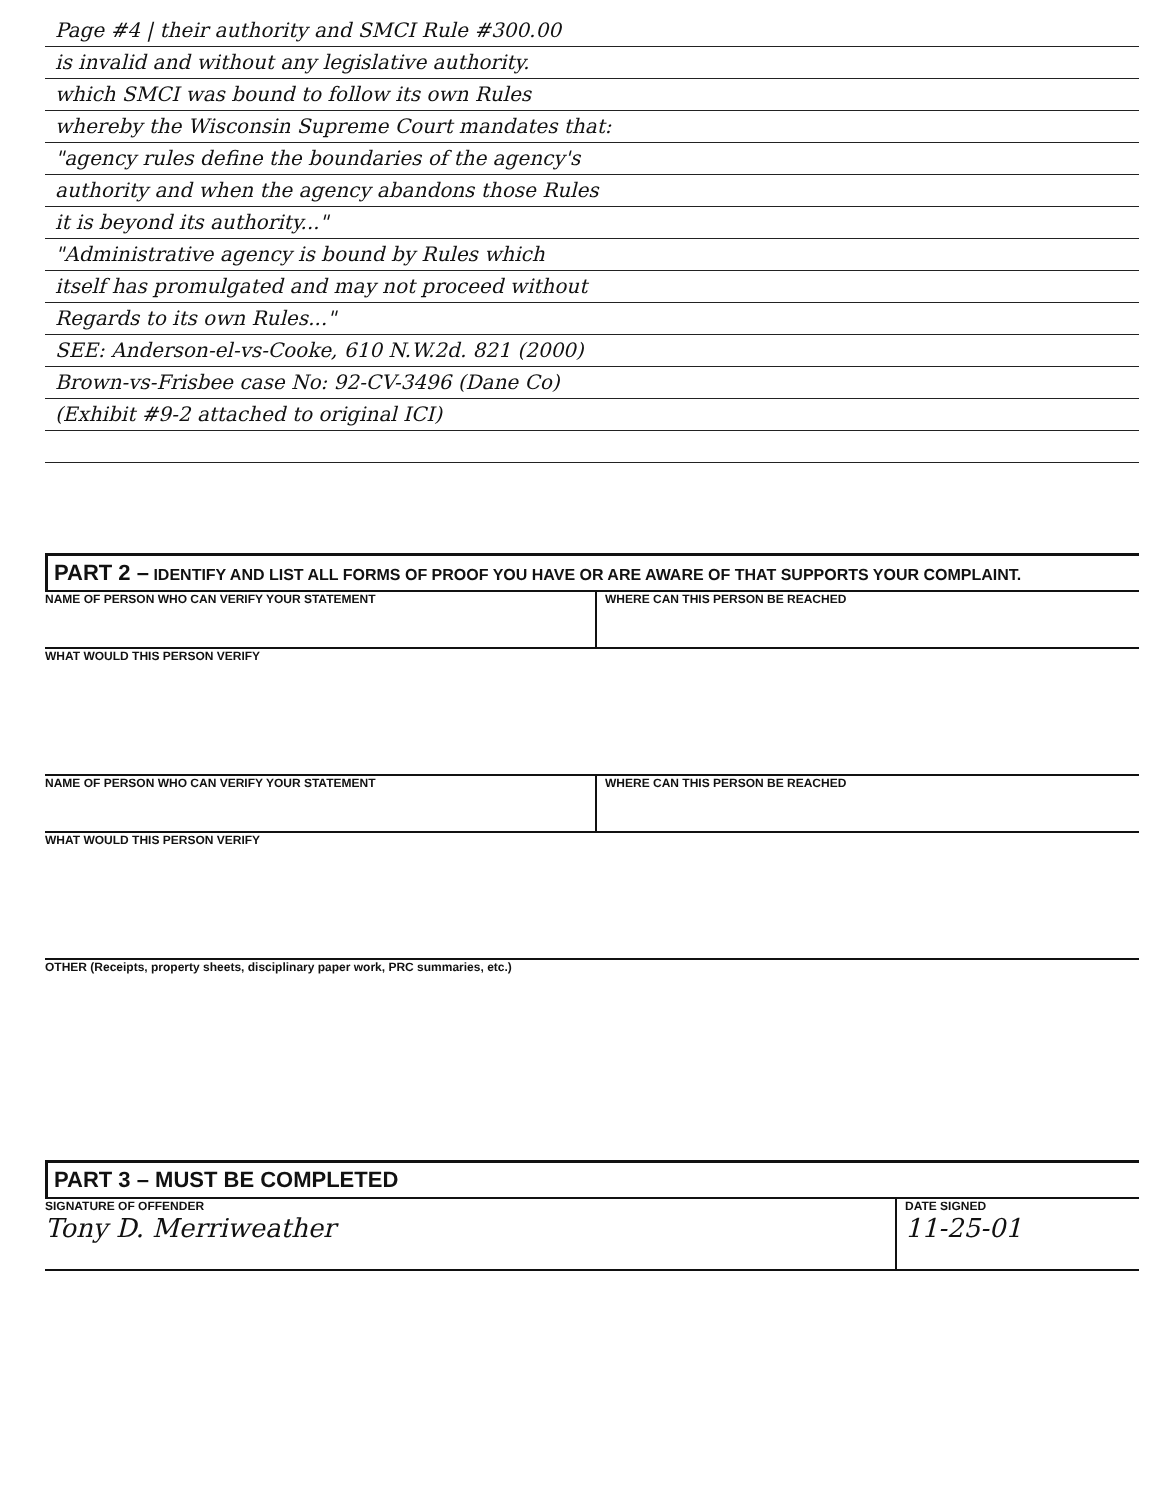Page #4 | their authority and SMCI Rule #300.00
is invalid and without any legislative authority.
which SMCI was bound to follow its own Rules
whereby the Wisconsin Supreme Court mandates that:
"agency rules define the boundaries of the agency's
authority and when the agency abandons those Rules
it is beyond its authority..."
"Administrative agency is bound by Rules which
itself has promulgated and may not proceed without
Regards to its own Rules..."
SEE: Anderson-el-vs-Cooke, 610 N.W.2d. 821 (2000)
Brown-vs-Frisbee case No: 92-CV-3496 (Dane Co)
(Exhibit #9-2 attached to original ICI)
PART 2 – IDENTIFY AND LIST ALL FORMS OF PROOF YOU HAVE OR ARE AWARE OF THAT SUPPORTS YOUR COMPLAINT.
NAME OF PERSON WHO CAN VERIFY YOUR STATEMENT
WHERE CAN THIS PERSON BE REACHED
WHAT WOULD THIS PERSON VERIFY
NAME OF PERSON WHO CAN VERIFY YOUR STATEMENT
WHERE CAN THIS PERSON BE REACHED
WHAT WOULD THIS PERSON VERIFY
OTHER (Receipts, property sheets, disciplinary paper work, PRC summaries, etc.)
PART 3 – MUST BE COMPLETED
SIGNATURE OF OFFENDER
Tony D. Merriweather
DATE SIGNED
11-25-01